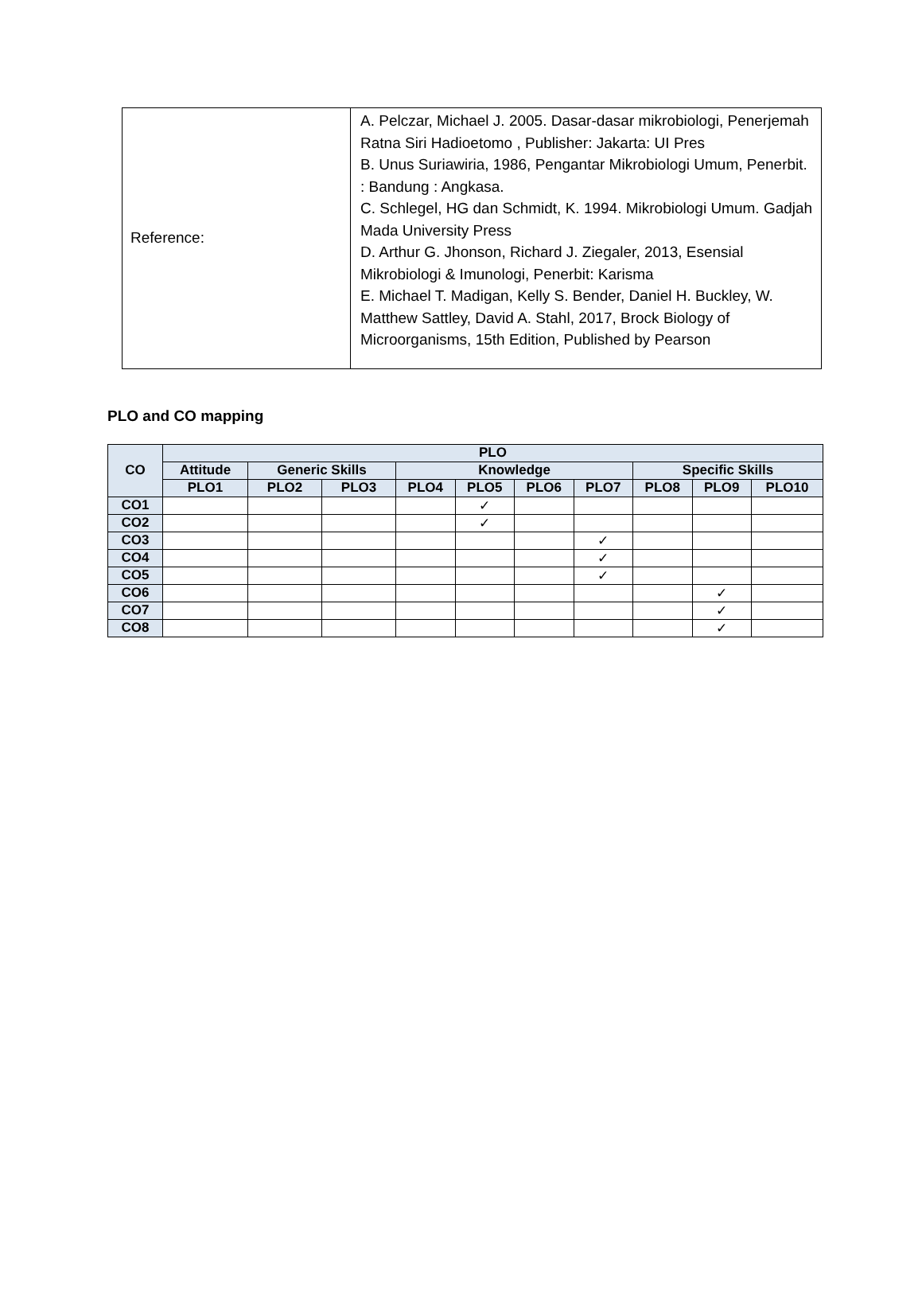| Reference: | A. Pelczar, Michael J. 2005. Dasar-dasar mikrobiologi, Penerjemah Ratna Siri Hadioetomo , Publisher: Jakarta: UI Pres B. Unus Suriawiria, 1986, Pengantar Mikrobiologi Umum, Penerbit. : Bandung : Angkasa. C. Schlegel, HG dan Schmidt, K. 1994. Mikrobiologi Umum. Gadjah Mada University Press D. Arthur G. Jhonson, Richard J. Ziegaler, 2013, Esensial Mikrobiologi & Imunologi, Penerbit: Karisma E. Michael T. Madigan, Kelly S. Bender, Daniel H. Buckley, W. Matthew Sattley, David A. Stahl, 2017, Brock Biology of Microorganisms, 15th Edition, Published by Pearson |
PLO and CO mapping
| CO | PLO | | | | | | | | | |
| --- | --- | --- | --- | --- | --- | --- | --- | --- | --- | --- |
| | Attitude | Generic Skills | | Knowledge | | | | Specific Skills | | |
| | PLO1 | PLO2 | PLO3 | PLO4 | PLO5 | PLO6 | PLO7 | PLO8 | PLO9 | PLO10 |
| CO1 | | | | | ✓ | | | | | |
| CO2 | | | | | ✓ | | | | | |
| CO3 | | | | | | | ✓ | | | |
| CO4 | | | | | | | ✓ | | | |
| CO5 | | | | | | | ✓ | | | |
| CO6 | | | | | | | | | ✓ | |
| CO7 | | | | | | | | | ✓ | |
| CO8 | | | | | | | | | ✓ | |